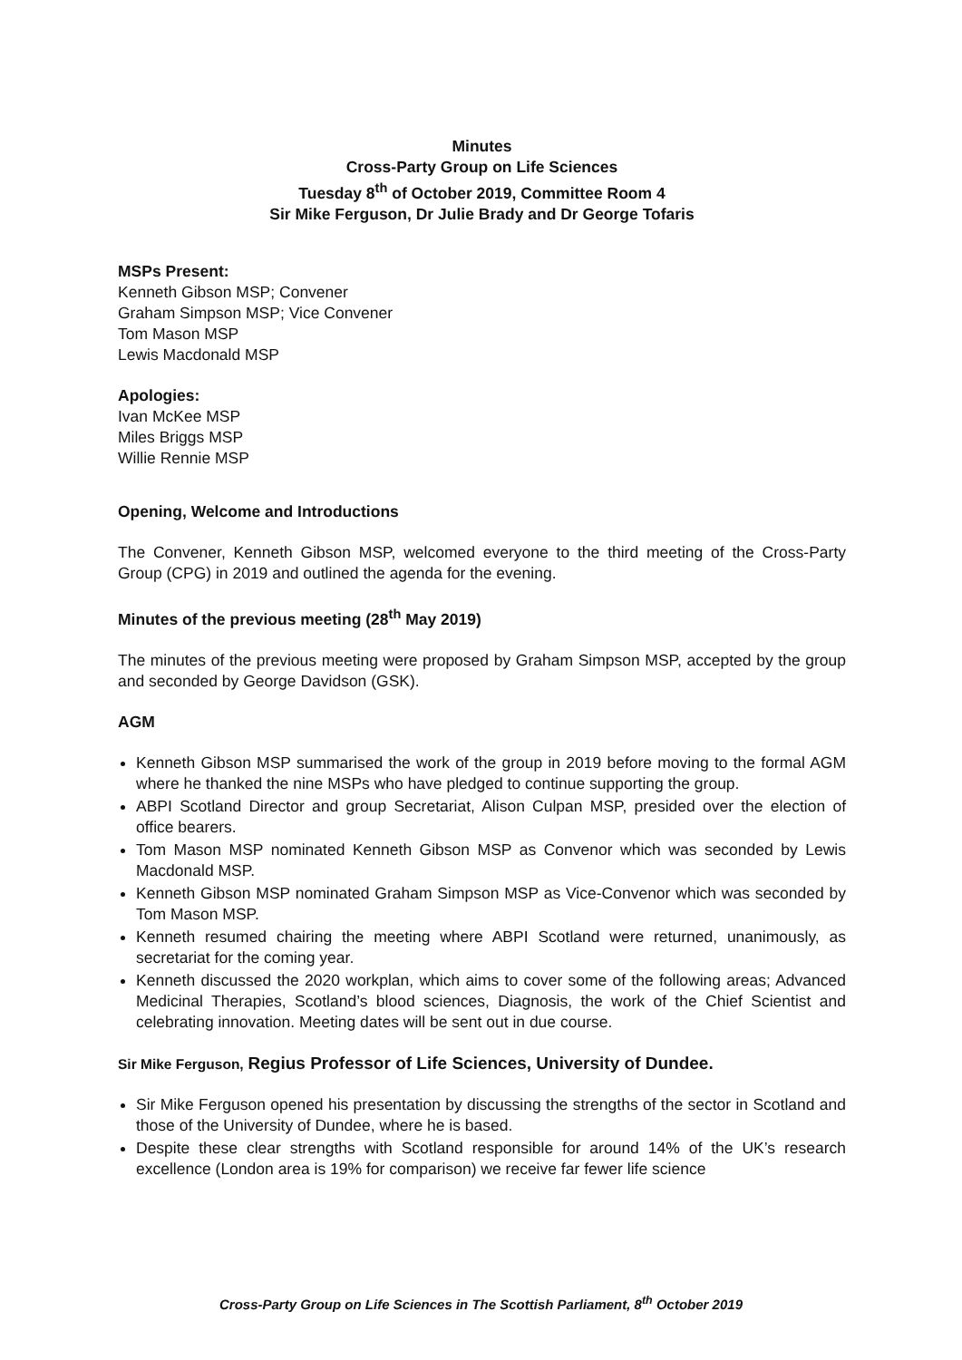Minutes
Cross-Party Group on Life Sciences
Tuesday 8<sup>th</sup> of October 2019, Committee Room 4
Sir Mike Ferguson, Dr Julie Brady and Dr George Tofaris
MSPs Present:
Kenneth Gibson MSP; Convener
Graham Simpson MSP; Vice Convener
Tom Mason MSP
Lewis Macdonald MSP
Apologies:
Ivan McKee MSP
Miles Briggs MSP
Willie Rennie MSP
Opening, Welcome and Introductions
The Convener, Kenneth Gibson MSP, welcomed everyone to the third meeting of the Cross-Party Group (CPG) in 2019 and outlined the agenda for the evening.
Minutes of the previous meeting (28<sup>th</sup> May 2019)
The minutes of the previous meeting were proposed by Graham Simpson MSP, accepted by the group and seconded by George Davidson (GSK).
AGM
Kenneth Gibson MSP summarised the work of the group in 2019 before moving to the formal AGM where he thanked the nine MSPs who have pledged to continue supporting the group.
ABPI Scotland Director and group Secretariat, Alison Culpan MSP, presided over the election of office bearers.
Tom Mason MSP nominated Kenneth Gibson MSP as Convenor which was seconded by Lewis Macdonald MSP.
Kenneth Gibson MSP nominated Graham Simpson MSP as Vice-Convenor which was seconded by Tom Mason MSP.
Kenneth resumed chairing the meeting where ABPI Scotland were returned, unanimously, as secretariat for the coming year.
Kenneth discussed the 2020 workplan, which aims to cover some of the following areas; Advanced Medicinal Therapies, Scotland’s blood sciences, Diagnosis, the work of the Chief Scientist and celebrating innovation. Meeting dates will be sent out in due course.
Sir Mike Ferguson, Regius Professor of Life Sciences, University of Dundee.
Sir Mike Ferguson opened his presentation by discussing the strengths of the sector in Scotland and those of the University of Dundee, where he is based.
Despite these clear strengths with Scotland responsible for around 14% of the UK’s research excellence (London area is 19% for comparison) we receive far fewer life science
Cross-Party Group on Life Sciences in The Scottish Parliament, 8<sup>th</sup> October 2019